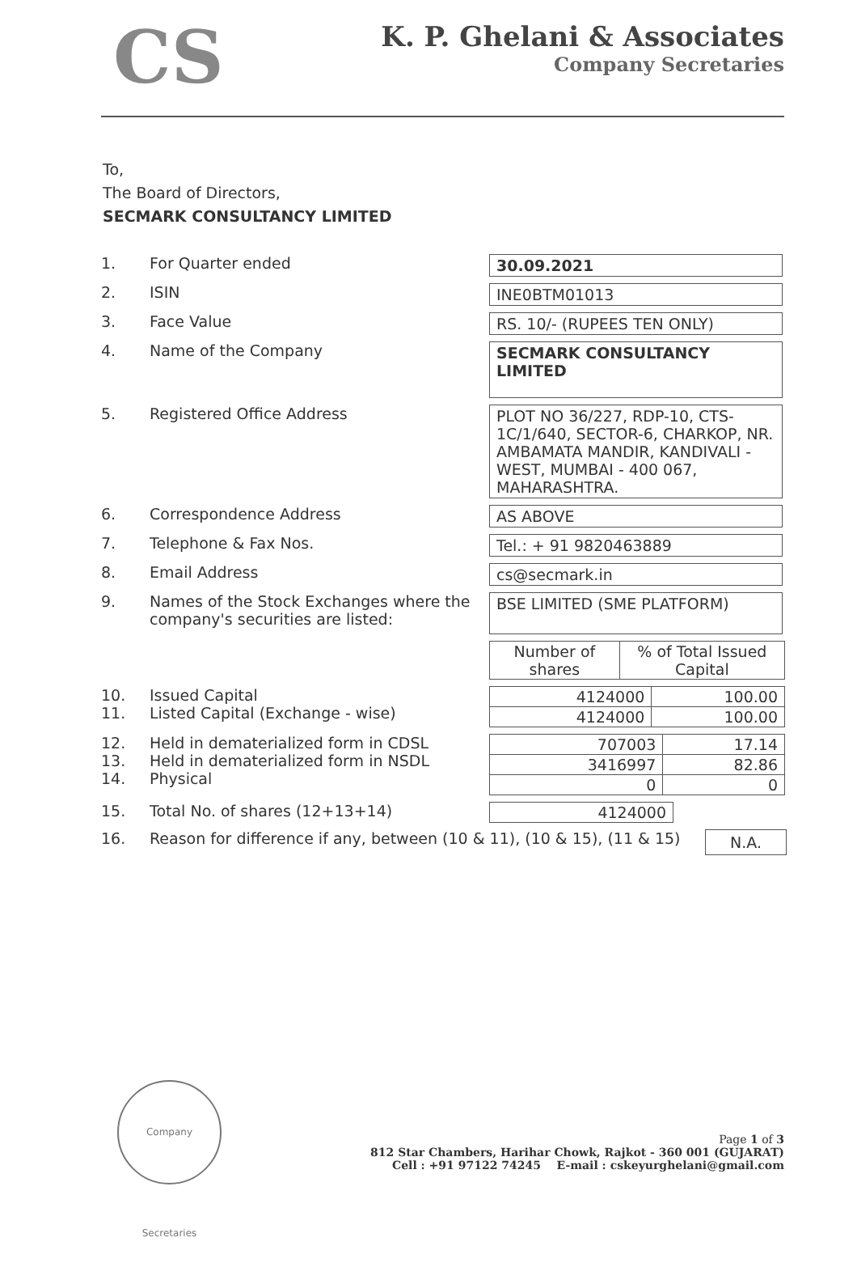CS
K. P. Ghelani & Associates
Company Secretaries
To,
The Board of Directors,
SECMARK CONSULTANCY LIMITED
| 1. | For Quarter ended | 30.09.2021 |
| 2. | ISIN | INE0BTM01013 |
| 3. | Face Value | RS. 10/- (RUPEES TEN ONLY) |
| 4. | Name of the Company | SECMARK CONSULTANCY LIMITED |
| 5. | Registered Office Address | PLOT NO 36/227, RDP-10, CTS-1C/1/640, SECTOR-6, CHARKOP, NR. AMBAMATA MANDIR, KANDIVALI - WEST, MUMBAI - 400 067, MAHARASHTRA. |
| 6. | Correspondence Address | AS ABOVE |
| 7. | Telephone & Fax Nos. | Tel.: + 91 9820463889 |
| 8. | Email Address | cs@secmark.in |
| 9. | Names of the Stock Exchanges where the company's securities are listed: | BSE LIMITED (SME PLATFORM) |
| | | / Number of shares / % of Total Issued Capital / / --- / --- / |
| 10. 11. | Issued Capital Listed Capital (Exchange - wise) | / 4124000 / 100.00 / / 4124000 / 100.00 / |
| 12. 13. 14. | Held in dematerialized form in CDSL Held in dematerialized form in NSDL Physical | / 707003 / 17.14 / / 3416997 / 82.86 / / 0 / 0 / |
| 15. | Total No. of shares (12+13+14) | / 4124000 / |
| 16. | Reason for difference if any, between (10 & 11), (10 & 15), (11 & 15) N.A. | |
Company Secretaries
Page 1 of 3
812 Star Chambers, Harihar Chowk, Rajkot - 360 001 (GUJARAT)
Cell : +91 97122 74245 E-mail : cskeyurghelani@gmail.com